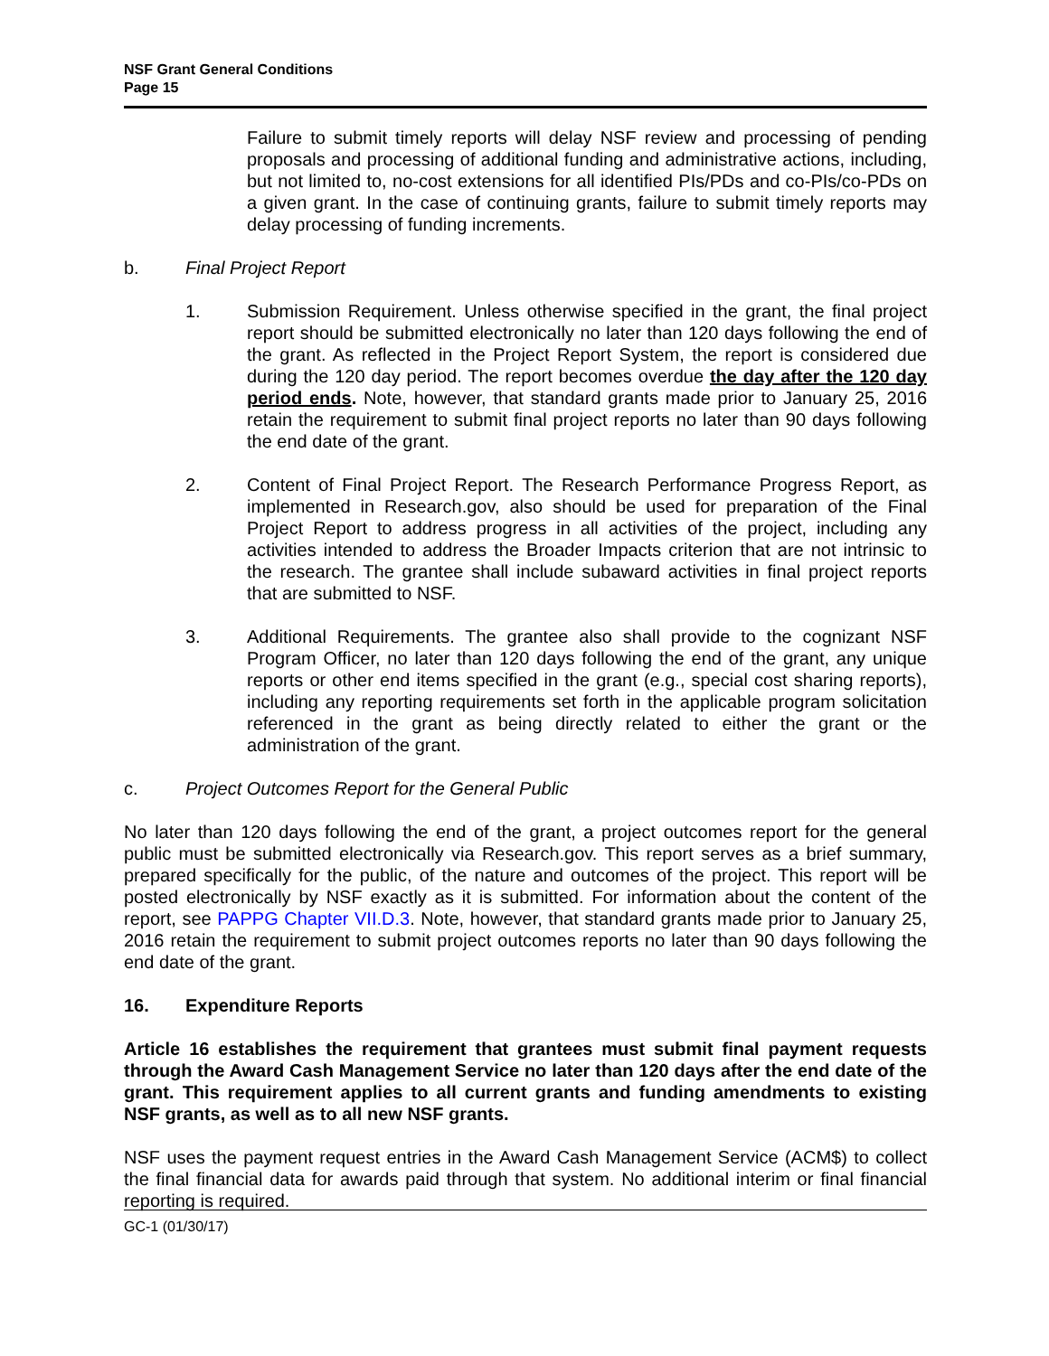NSF Grant General Conditions
Page 15
Failure to submit timely reports will delay NSF review and processing of pending proposals and processing of additional funding and administrative actions, including, but not limited to, no-cost extensions for all identified PIs/PDs and co-PIs/co-PDs on a given grant. In the case of continuing grants, failure to submit timely reports may delay processing of funding increments.
b. Final Project Report
1. Submission Requirement. Unless otherwise specified in the grant, the final project report should be submitted electronically no later than 120 days following the end of the grant. As reflected in the Project Report System, the report is considered due during the 120 day period. The report becomes overdue the day after the 120 day period ends. Note, however, that standard grants made prior to January 25, 2016 retain the requirement to submit final project reports no later than 90 days following the end date of the grant.
2. Content of Final Project Report. The Research Performance Progress Report, as implemented in Research.gov, also should be used for preparation of the Final Project Report to address progress in all activities of the project, including any activities intended to address the Broader Impacts criterion that are not intrinsic to the research. The grantee shall include subaward activities in final project reports that are submitted to NSF.
3. Additional Requirements. The grantee also shall provide to the cognizant NSF Program Officer, no later than 120 days following the end of the grant, any unique reports or other end items specified in the grant (e.g., special cost sharing reports), including any reporting requirements set forth in the applicable program solicitation referenced in the grant as being directly related to either the grant or the administration of the grant.
c. Project Outcomes Report for the General Public
No later than 120 days following the end of the grant, a project outcomes report for the general public must be submitted electronically via Research.gov. This report serves as a brief summary, prepared specifically for the public, of the nature and outcomes of the project. This report will be posted electronically by NSF exactly as it is submitted. For information about the content of the report, see PAPPG Chapter VII.D.3. Note, however, that standard grants made prior to January 25, 2016 retain the requirement to submit project outcomes reports no later than 90 days following the end date of the grant.
16. Expenditure Reports
Article 16 establishes the requirement that grantees must submit final payment requests through the Award Cash Management Service no later than 120 days after the end date of the grant. This requirement applies to all current grants and funding amendments to existing NSF grants, as well as to all new NSF grants.
NSF uses the payment request entries in the Award Cash Management Service (ACM$) to collect the final financial data for awards paid through that system. No additional interim or final financial reporting is required.
GC-1 (01/30/17)